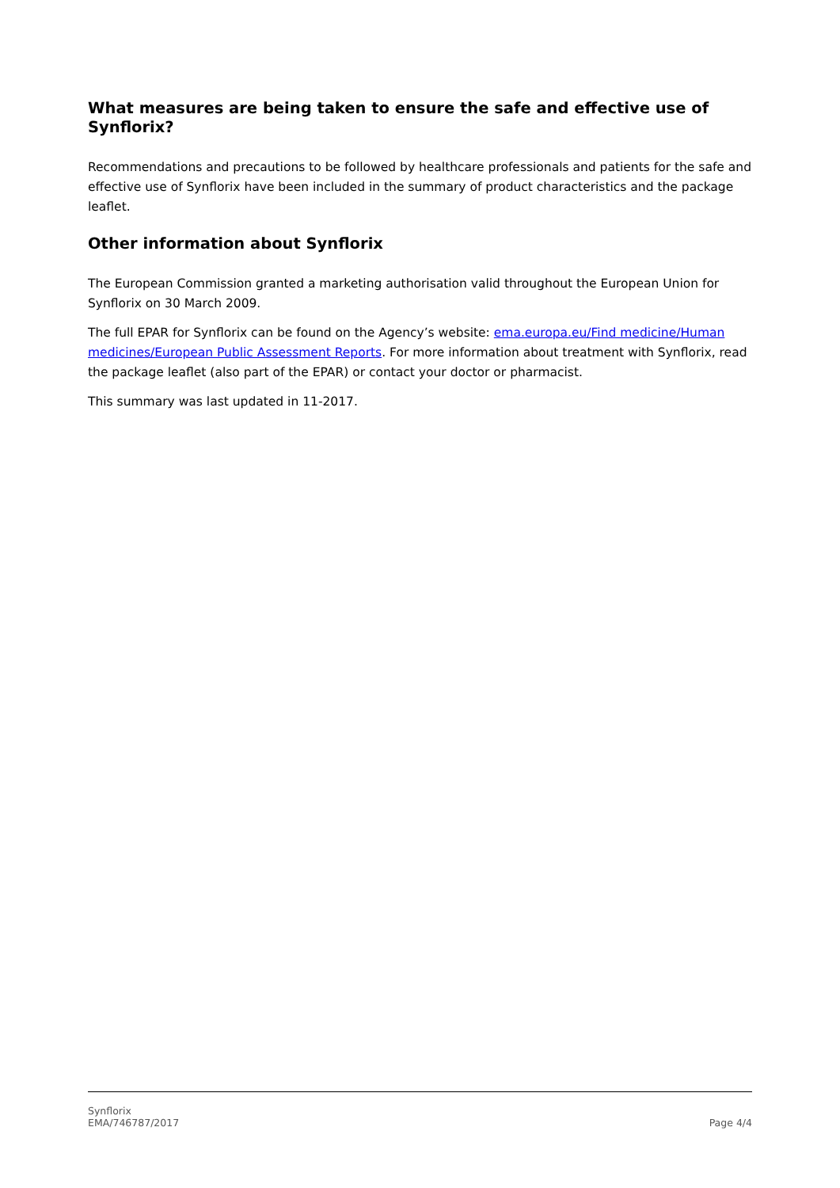What measures are being taken to ensure the safe and effective use of Synflorix?
Recommendations and precautions to be followed by healthcare professionals and patients for the safe and effective use of Synflorix have been included in the summary of product characteristics and the package leaflet.
Other information about Synflorix
The European Commission granted a marketing authorisation valid throughout the European Union for Synflorix on 30 March 2009.
The full EPAR for Synflorix can be found on the Agency’s website: ema.europa.eu/Find medicine/Human medicines/European Public Assessment Reports. For more information about treatment with Synflorix, read the package leaflet (also part of the EPAR) or contact your doctor or pharmacist.
This summary was last updated in 11-2017.
Synflorix
EMA/746787/2017
Page 4/4